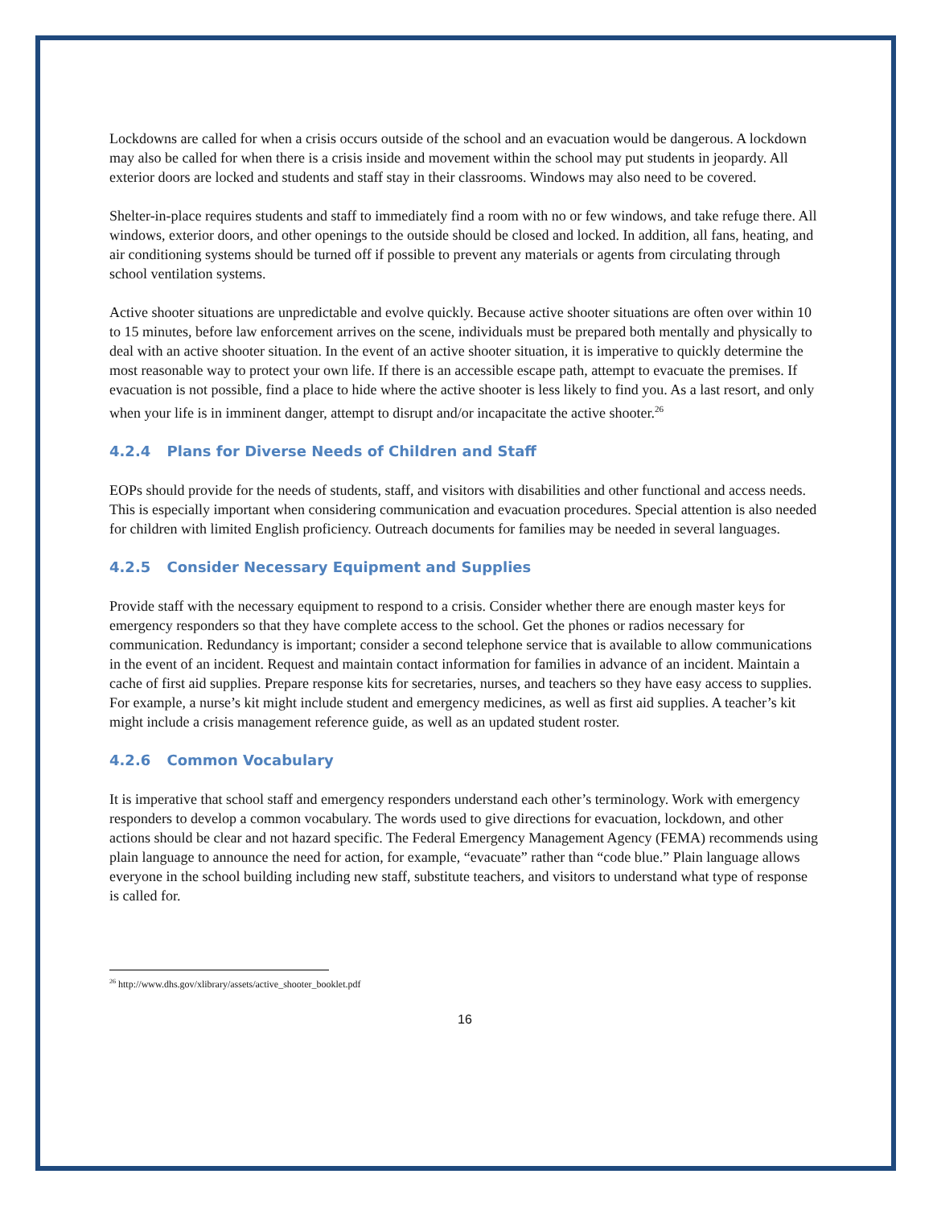Lockdowns are called for when a crisis occurs outside of the school and an evacuation would be dangerous. A lockdown may also be called for when there is a crisis inside and movement within the school may put students in jeopardy. All exterior doors are locked and students and staff stay in their classrooms. Windows may also need to be covered.
Shelter-in-place requires students and staff to immediately find a room with no or few windows, and take refuge there. All windows, exterior doors, and other openings to the outside should be closed and locked. In addition, all fans, heating, and air conditioning systems should be turned off if possible to prevent any materials or agents from circulating through school ventilation systems.
Active shooter situations are unpredictable and evolve quickly. Because active shooter situations are often over within 10 to 15 minutes, before law enforcement arrives on the scene, individuals must be prepared both mentally and physically to deal with an active shooter situation. In the event of an active shooter situation, it is imperative to quickly determine the most reasonable way to protect your own life. If there is an accessible escape path, attempt to evacuate the premises. If evacuation is not possible, find a place to hide where the active shooter is less likely to find you. As a last resort, and only when your life is in imminent danger, attempt to disrupt and/or incapacitate the active shooter.<sup>26</sup>
4.2.4 Plans for Diverse Needs of Children and Staff
EOPs should provide for the needs of students, staff, and visitors with disabilities and other functional and access needs. This is especially important when considering communication and evacuation procedures. Special attention is also needed for children with limited English proficiency. Outreach documents for families may be needed in several languages.
4.2.5 Consider Necessary Equipment and Supplies
Provide staff with the necessary equipment to respond to a crisis. Consider whether there are enough master keys for emergency responders so that they have complete access to the school. Get the phones or radios necessary for communication. Redundancy is important; consider a second telephone service that is available to allow communications in the event of an incident. Request and maintain contact information for families in advance of an incident. Maintain a cache of first aid supplies. Prepare response kits for secretaries, nurses, and teachers so they have easy access to supplies. For example, a nurse’s kit might include student and emergency medicines, as well as first aid supplies. A teacher’s kit might include a crisis management reference guide, as well as an updated student roster.
4.2.6 Common Vocabulary
It is imperative that school staff and emergency responders understand each other’s terminology. Work with emergency responders to develop a common vocabulary. The words used to give directions for evacuation, lockdown, and other actions should be clear and not hazard specific. The Federal Emergency Management Agency (FEMA) recommends using plain language to announce the need for action, for example, “evacuate” rather than “code blue.” Plain language allows everyone in the school building including new staff, substitute teachers, and visitors to understand what type of response is called for.
<sup>26</sup> http://www.dhs.gov/xlibrary/assets/active_shooter_booklet.pdf
16